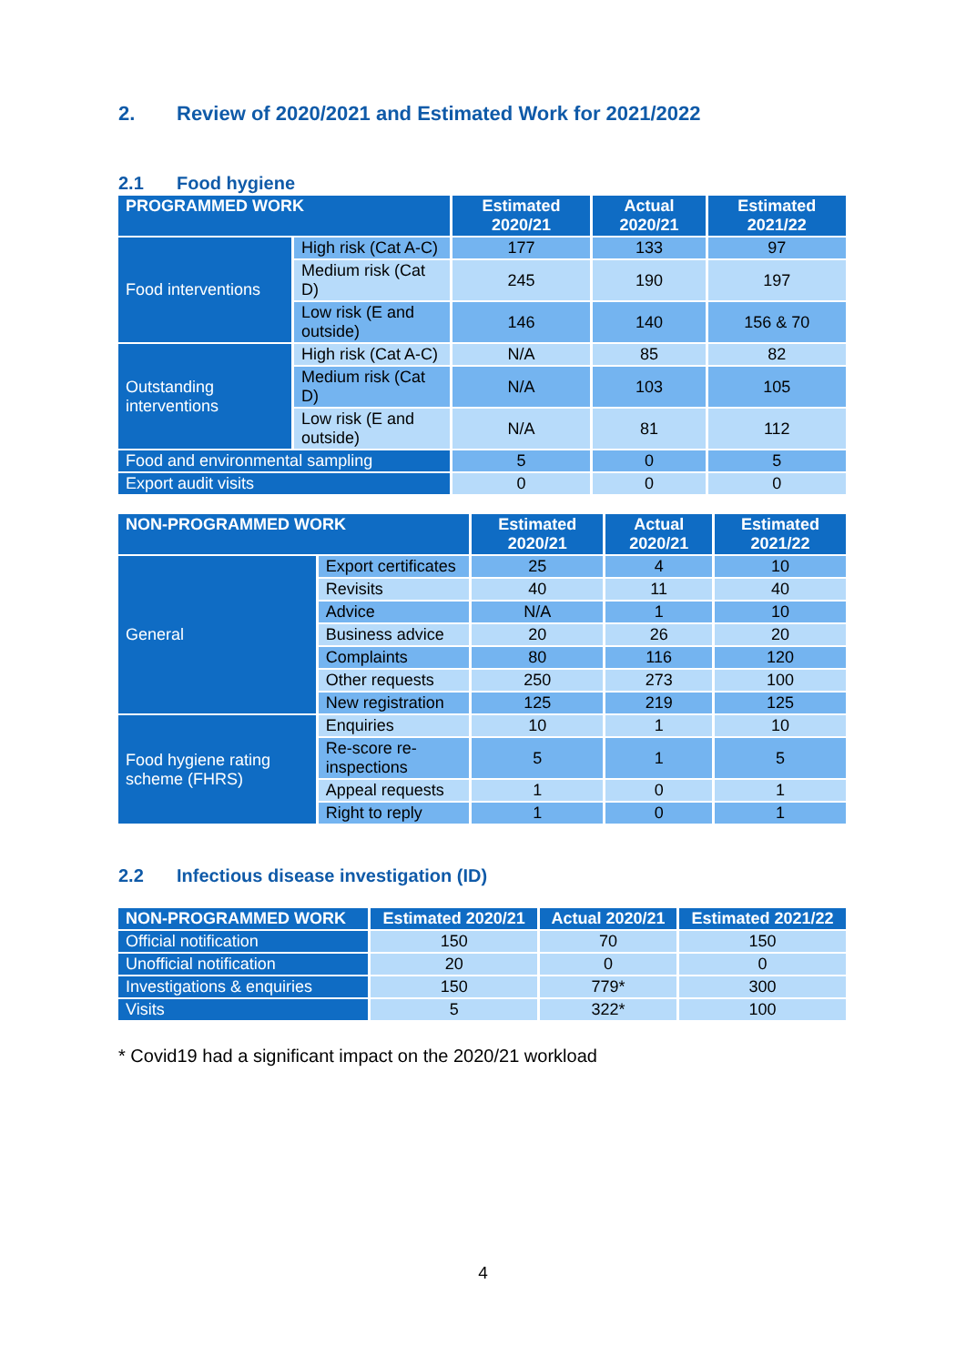2. Review of 2020/2021 and Estimated Work for 2021/2022
2.1 Food hygiene
| PROGRAMMED WORK | | Estimated 2020/21 | Actual 2020/21 | Estimated 2021/22 |
| --- | --- | --- | --- | --- |
| Food interventions | High risk (Cat A-C) | 177 | 133 | 97 |
| | Medium risk (Cat D) | 245 | 190 | 197 |
| | Low risk (E and outside) | 146 | 140 | 156 & 70 |
| Outstanding interventions | High risk (Cat A-C) | N/A | 85 | 82 |
| | Medium risk (Cat D) | N/A | 103 | 105 |
| | Low risk (E and outside) | N/A | 81 | 112 |
| Food and environmental sampling | | 5 | 0 | 5 |
| Export audit visits | | 0 | 0 | 0 |
| NON-PROGRAMMED WORK | | Estimated 2020/21 | Actual 2020/21 | Estimated 2021/22 |
| --- | --- | --- | --- | --- |
| General | Export certificates | 25 | 4 | 10 |
| | Revisits | 40 | 11 | 40 |
| | Advice | N/A | 1 | 10 |
| | Business advice | 20 | 26 | 20 |
| | Complaints | 80 | 116 | 120 |
| | Other requests | 250 | 273 | 100 |
| | New registration | 125 | 219 | 125 |
| Food hygiene rating scheme (FHRS) | Enquiries | 10 | 1 | 10 |
| | Re-score re-inspections | 5 | 1 | 5 |
| | Appeal requests | 1 | 0 | 1 |
| | Right to reply | 1 | 0 | 1 |
2.2 Infectious disease investigation (ID)
| NON-PROGRAMMED WORK | Estimated 2020/21 | Actual 2020/21 | Estimated 2021/22 |
| --- | --- | --- | --- |
| Official notification | 150 | 70 | 150 |
| Unofficial notification | 20 | 0 | 0 |
| Investigations & enquiries | 150 | 779* | 300 |
| Visits | 5 | 322* | 100 |
* Covid19 had a significant impact on the 2020/21 workload
4